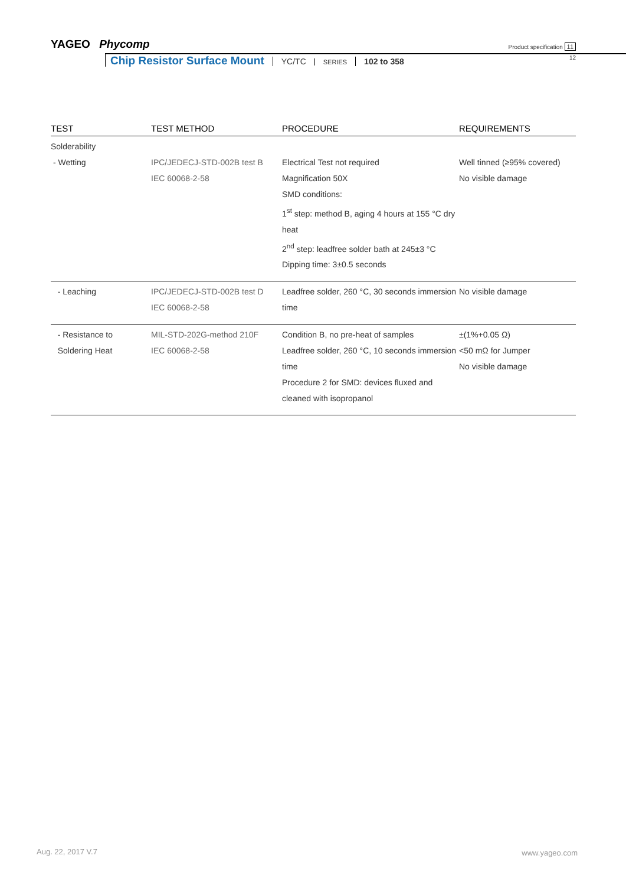YAGEO Phycomp
Product specification 11
Chip Resistor Surface Mount YC/TC SERIES 102 to 358 12
| TEST | TEST METHOD | PROCEDURE | REQUIREMENTS |
| --- | --- | --- | --- |
| Solderability - Wetting | IPC/JEDECJ-STD-002B test B IEC 60068-2-58 | Electrical Test not required Magnification 50X SMD conditions: 1<sup>st</sup> step: method B, aging 4 hours at 155 °C dry heat 2<sup>nd</sup> step: leadfree solder bath at 245±3 °C Dipping time: 3±0.5 seconds | Well tinned (≥95% covered) No visible damage |
| - Leaching | IPC/JEDECJ-STD-002B test D IEC 60068-2-58 | Leadfree solder, 260 °C, 30 seconds immersion time | No visible damage |
| - Resistance to Soldering Heat | MIL-STD-202G-method 210F IEC 60068-2-58 | Condition B, no pre-heat of samples Leadfree solder, 260 °C, 10 seconds immersion time Procedure 2 for SMD: devices fluxed and cleaned with isopropanol | ±(1%+0.05 Ω) <50 mΩ for Jumper No visible damage |
Aug. 22, 2017 V.7 www.yageo.com